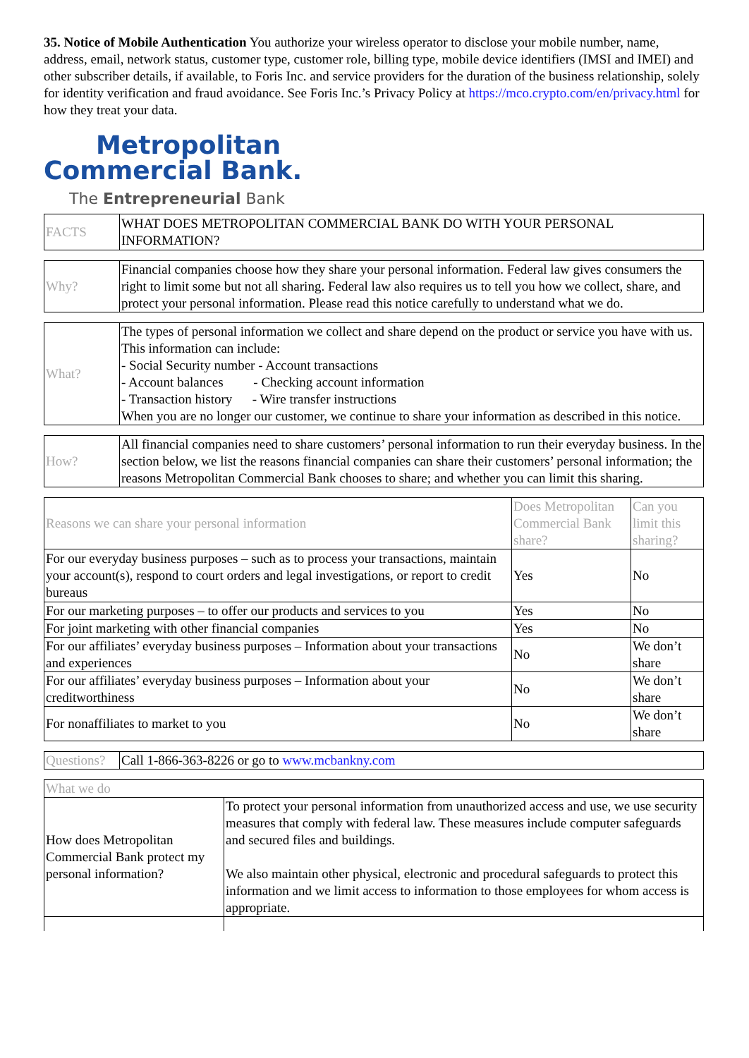35. Notice of Mobile Authentication You authorize your wireless operator to disclose your mobile number, name, address, email, network status, customer type, customer role, billing type, mobile device identifiers (IMSI and IMEI) and other subscriber details, if available, to Foris Inc. and service providers for the duration of the business relationship, solely for identity verification and fraud avoidance. See Foris Inc.’s Privacy Policy at https://mco.crypto.com/en/privacy.html for how they treat your data.
Metropolitan
Commercial Bank.
The Entrepreneurial Bank
| FACTS | WHAT DOES METROPOLITAN COMMERCIAL BANK DO WITH YOUR PERSONAL INFORMATION? |
| Why? | Financial companies choose how they share your personal information. Federal law gives consumers the right to limit some but not all sharing. Federal law also requires us to tell you how we collect, share, and protect your personal information. Please read this notice carefully to understand what we do. |
| What? | The types of personal information we collect and share depend on the product or service you have with us. This information can include: - Social Security number - Account transactions - Account balances - Checking account information - Transaction history - Wire transfer instructions When you are no longer our customer, we continue to share your information as described in this notice. |
| How? | All financial companies need to share customers’ personal information to run their everyday business. In the section below, we list the reasons financial companies can share their customers’ personal information; the reasons Metropolitan Commercial Bank chooses to share; and whether you can limit this sharing. |
| Reasons we can share your personal information | Does Metropolitan Commercial Bank share? | Can you limit this sharing? |
| --- | --- | --- |
| For our everyday business purposes – such as to process your transactions, maintain your account(s), respond to court orders and legal investigations, or report to credit bureaus | Yes | No |
| For our marketing purposes – to offer our products and services to you | Yes | No |
| For joint marketing with other financial companies | Yes | No |
| For our affiliates’ everyday business purposes – Information about your transactions and experiences | No | We don’t share |
| For our affiliates’ everyday business purposes – Information about your creditworthiness | No | We don’t share |
| For nonaffiliates to market to you | No | We don’t share |
| Questions? | Call 1-866-363-8226 or go to www.mcbankny.com |
| What we do | |
| How does Metropolitan Commercial Bank protect my personal information? | To protect your personal information from unauthorized access and use, we use security measures that comply with federal law. These measures include computer safeguards and secured files and buildings. We also maintain other physical, electronic and procedural safeguards to protect this information and we limit access to information to those employees for whom access is appropriate. |